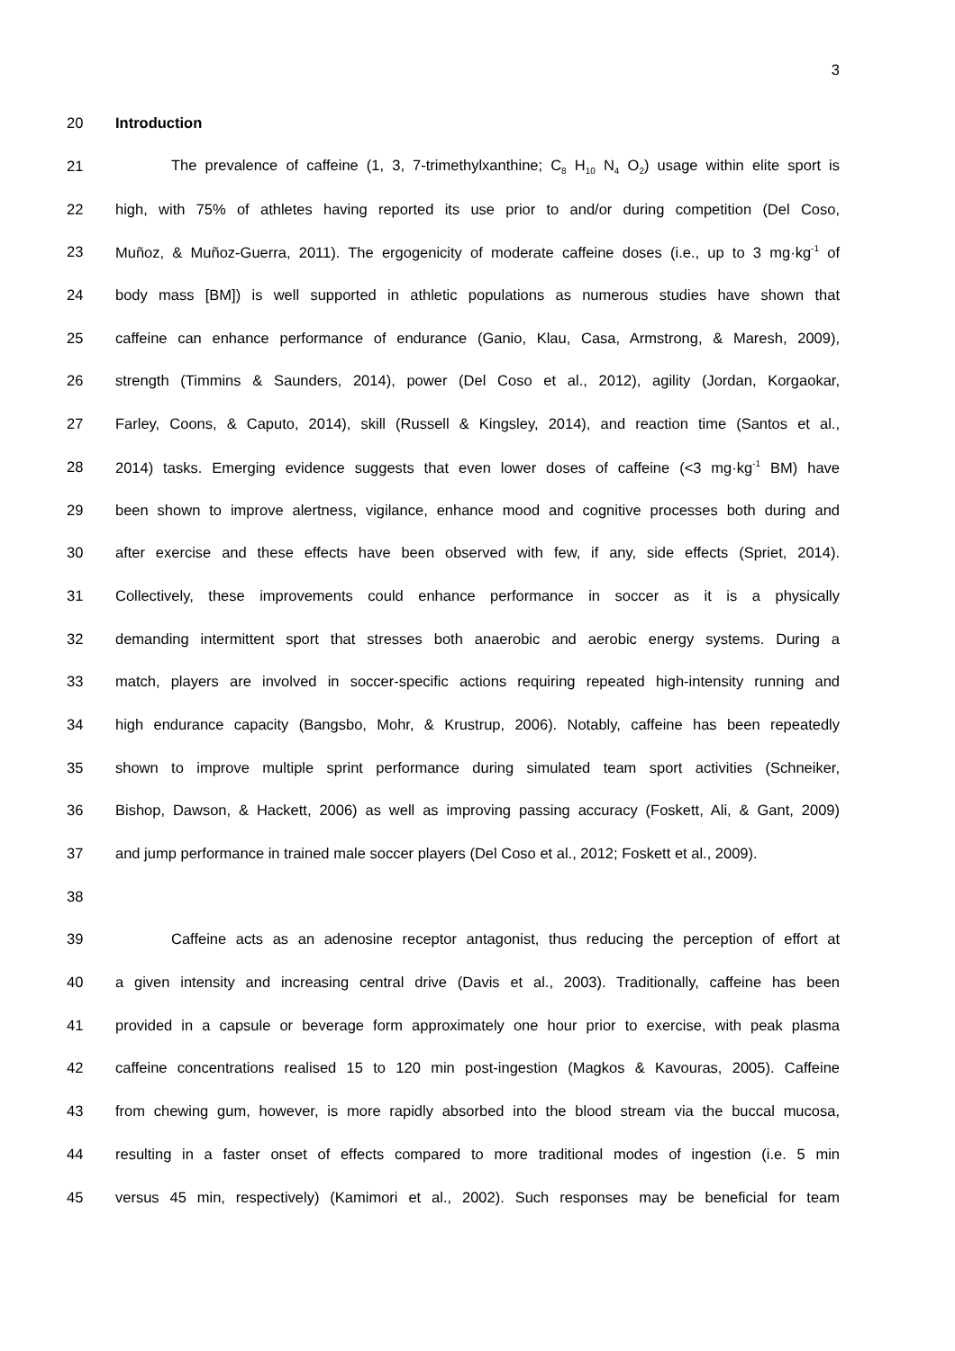3
20 Introduction
21 The prevalence of caffeine (1, 3, 7-trimethylxanthine; C<sub>8</sub> H<sub>10</sub> N<sub>4</sub> O<sub>2</sub>) usage within elite sport is
22 high, with 75% of athletes having reported its use prior to and/or during competition (Del Coso,
23 Muñoz, & Muñoz-Guerra, 2011). The ergogenicity of moderate caffeine doses (i.e., up to 3 mg·kg<sup>-1</sup> of
24 body mass [BM]) is well supported in athletic populations as numerous studies have shown that
25 caffeine can enhance performance of endurance (Ganio, Klau, Casa, Armstrong, & Maresh, 2009),
26 strength (Timmins & Saunders, 2014), power (Del Coso et al., 2012), agility (Jordan, Korgaokar,
27 Farley, Coons, & Caputo, 2014), skill (Russell & Kingsley, 2014), and reaction time (Santos et al.,
28 2014) tasks. Emerging evidence suggests that even lower doses of caffeine (<3 mg·kg<sup>-1</sup> BM) have
29 been shown to improve alertness, vigilance, enhance mood and cognitive processes both during and
30 after exercise and these effects have been observed with few, if any, side effects (Spriet, 2014).
31 Collectively, these improvements could enhance performance in soccer as it is a physically
32 demanding intermittent sport that stresses both anaerobic and aerobic energy systems. During a
33 match, players are involved in soccer-specific actions requiring repeated high-intensity running and
34 high endurance capacity (Bangsbo, Mohr, & Krustrup, 2006). Notably, caffeine has been repeatedly
35 shown to improve multiple sprint performance during simulated team sport activities (Schneiker,
36 Bishop, Dawson, & Hackett, 2006) as well as improving passing accuracy (Foskett, Ali, & Gant, 2009)
37 and jump performance in trained male soccer players (Del Coso et al., 2012; Foskett et al., 2009).
38
39 Caffeine acts as an adenosine receptor antagonist, thus reducing the perception of effort at
40 a given intensity and increasing central drive (Davis et al., 2003). Traditionally, caffeine has been
41 provided in a capsule or beverage form approximately one hour prior to exercise, with peak plasma
42 caffeine concentrations realised 15 to 120 min post-ingestion (Magkos & Kavouras, 2005). Caffeine
43 from chewing gum, however, is more rapidly absorbed into the blood stream via the buccal mucosa,
44 resulting in a faster onset of effects compared to more traditional modes of ingestion (i.e. 5 min
45 versus 45 min, respectively) (Kamimori et al., 2002). Such responses may be beneficial for team